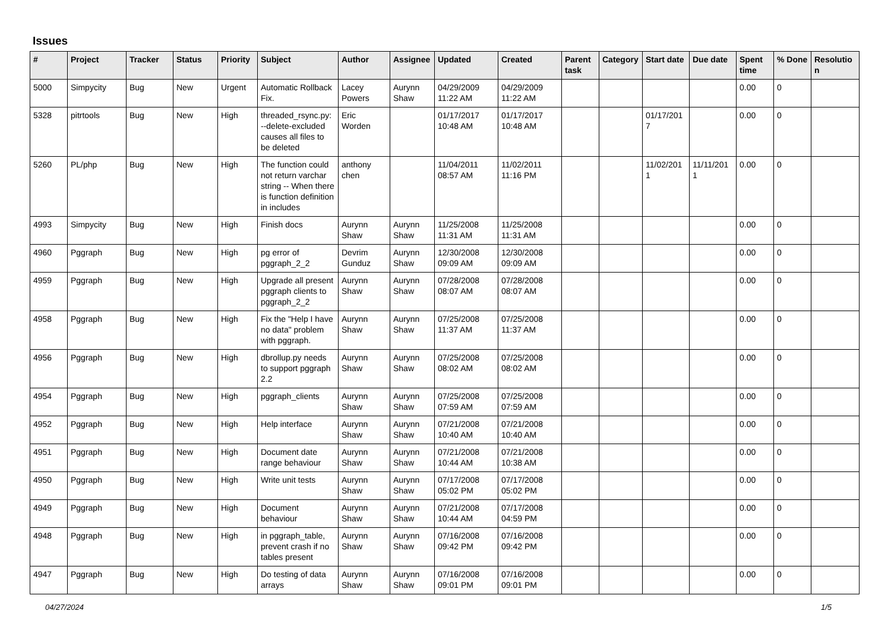Issues
| # | Project | Tracker | Status | Priority | Subject | Author | Assignee | Updated | Created | Parent task | Category | Start date | Due date | Spent time | % Done | Resolutio n |
| --- | --- | --- | --- | --- | --- | --- | --- | --- | --- | --- | --- | --- | --- | --- | --- | --- |
| 5000 | Simpycity | Bug | New | Urgent | Automatic Rollback Fix. | Lacey Powers | Aurynn Shaw | 04/29/2009 11:22 AM | 04/29/2009 11:22 AM | | | | | 0.00 | 0 | |
| 5328 | pitrtools | Bug | New | High | threaded_rsync.py: --delete-excluded causes all files to be deleted | Eric Worden | | 01/17/2017 10:48 AM | 01/17/2017 10:48 AM | | | 01/17/201 7 | | 0.00 | 0 | |
| 5260 | PL/php | Bug | New | High | The function could not return varchar string -- When there is function definition in includes | anthony chen | | 11/04/2011 08:57 AM | 11/02/2011 11:16 PM | | | 11/02/201 1 | 11/11/201 1 | 0.00 | 0 | |
| 4993 | Simpycity | Bug | New | High | Finish docs | Aurynn Shaw | Aurynn Shaw | 11/25/2008 11:31 AM | 11/25/2008 11:31 AM | | | | | 0.00 | 0 | |
| 4960 | Pggraph | Bug | New | High | pg error of pggraph_2_2 | Devrim Gunduz | Aurynn Shaw | 12/30/2008 09:09 AM | 12/30/2008 09:09 AM | | | | | 0.00 | 0 | |
| 4959 | Pggraph | Bug | New | High | Upgrade all present pggraph clients to pggraph_2_2 | Aurynn Shaw | Aurynn Shaw | 07/28/2008 08:07 AM | 07/28/2008 08:07 AM | | | | | 0.00 | 0 | |
| 4958 | Pggraph | Bug | New | High | Fix the "Help I have no data" problem with pggraph. | Aurynn Shaw | Aurynn Shaw | 07/25/2008 11:37 AM | 07/25/2008 11:37 AM | | | | | 0.00 | 0 | |
| 4956 | Pggraph | Bug | New | High | dbrollup.py needs to support pggraph 2.2 | Aurynn Shaw | Aurynn Shaw | 07/25/2008 08:02 AM | 07/25/2008 08:02 AM | | | | | 0.00 | 0 | |
| 4954 | Pggraph | Bug | New | High | pggraph_clients | Aurynn Shaw | Aurynn Shaw | 07/25/2008 07:59 AM | 07/25/2008 07:59 AM | | | | | 0.00 | 0 | |
| 4952 | Pggraph | Bug | New | High | Help interface | Aurynn Shaw | Aurynn Shaw | 07/21/2008 10:40 AM | 07/21/2008 10:40 AM | | | | | 0.00 | 0 | |
| 4951 | Pggraph | Bug | New | High | Document date range behaviour | Aurynn Shaw | Aurynn Shaw | 07/21/2008 10:44 AM | 07/21/2008 10:38 AM | | | | | 0.00 | 0 | |
| 4950 | Pggraph | Bug | New | High | Write unit tests | Aurynn Shaw | Aurynn Shaw | 07/17/2008 05:02 PM | 07/17/2008 05:02 PM | | | | | 0.00 | 0 | |
| 4949 | Pggraph | Bug | New | High | Document behaviour | Aurynn Shaw | Aurynn Shaw | 07/21/2008 10:44 AM | 07/17/2008 04:59 PM | | | | | 0.00 | 0 | |
| 4948 | Pggraph | Bug | New | High | in pggraph_table, prevent crash if no tables present | Aurynn Shaw | Aurynn Shaw | 07/16/2008 09:42 PM | 07/16/2008 09:42 PM | | | | | 0.00 | 0 | |
| 4947 | Pggraph | Bug | New | High | Do testing of data arrays | Aurynn Shaw | Aurynn Shaw | 07/16/2008 09:01 PM | 07/16/2008 09:01 PM | | | | | 0.00 | 0 | |
04/27/2024 1/5